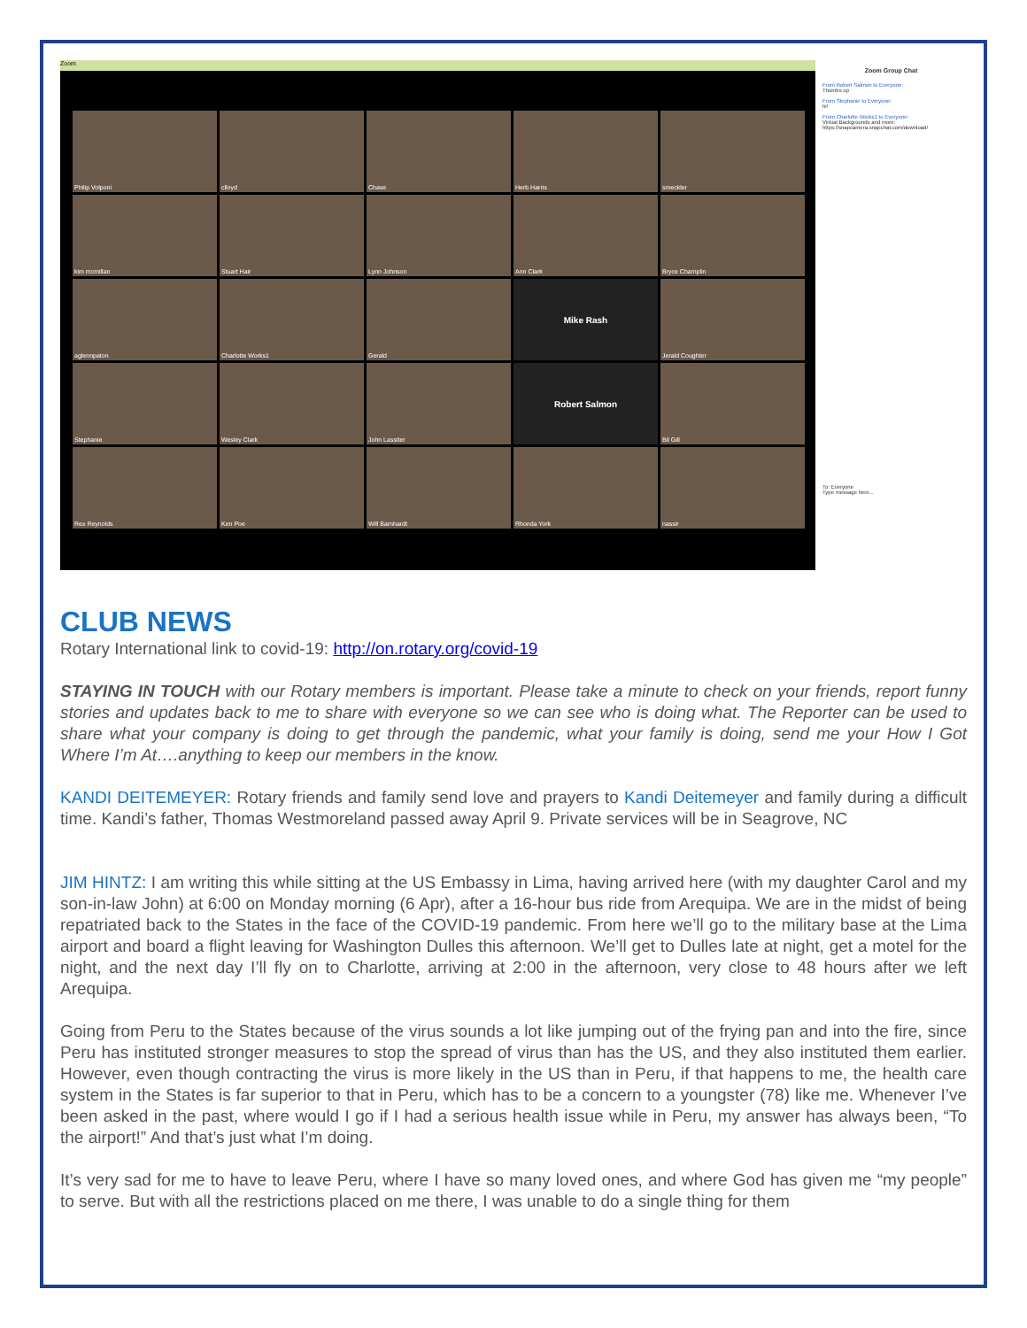Zoom
Philip Volponi
clloyd
Chase
Herb Harris
smeckler
kim mcmillan
Stuart Hair
Lynn Johnson
Ann Clark
Bryce Champlin
aglennpaton
Charlotte Works1
Gerald
Mike Rash
Jerald Coughter
Stephanie
Wesley Clark
John Lassiter
Robert Salmon
Bil Gill
Rex Reynolds
Ken Poe
Will Barnhardt
Rhonda York
nassir
Zoom Group Chat
From Robert Salmon to Everyone:
Thumbs up
From Stephanie to Everyone:
hi!
From Charlotte Works1 to Everyone:
Virtual Backgrounds and more: https://snapcamera.snapchat.com/download/
To: Everyone
Type message here...
CLUB NEWS
Rotary International link to covid-19: http://on.rotary.org/covid-19
STAYING IN TOUCH with our Rotary members is important. Please take a minute to check on your friends, report funny stories and updates back to me to share with everyone so we can see who is doing what. The Reporter can be used to share what your company is doing to get through the pandemic, what your family is doing, send me your How I Got Where I’m At….anything to keep our members in the know.
KANDI DEITEMEYER: Rotary friends and family send love and prayers to Kandi Deitemeyer and family during a difficult time. Kandi’s father, Thomas Westmoreland passed away April 9. Private services will be in Seagrove, NC
JIM HINTZ: I am writing this while sitting at the US Embassy in Lima, having arrived here (with my daughter Carol and my son-in-law John) at 6:00 on Monday morning (6 Apr), after a 16-hour bus ride from Arequipa. We are in the midst of being repatriated back to the States in the face of the COVID-19 pandemic. From here we’ll go to the military base at the Lima airport and board a flight leaving for Washington Dulles this afternoon. We’ll get to Dulles late at night, get a motel for the night, and the next day I’ll fly on to Charlotte, arriving at 2:00 in the afternoon, very close to 48 hours after we left Arequipa.
Going from Peru to the States because of the virus sounds a lot like jumping out of the frying pan and into the fire, since Peru has instituted stronger measures to stop the spread of virus than has the US, and they also instituted them earlier. However, even though contracting the virus is more likely in the US than in Peru, if that happens to me, the health care system in the States is far superior to that in Peru, which has to be a concern to a youngster (78) like me. Whenever I’ve been asked in the past, where would I go if I had a serious health issue while in Peru, my answer has always been, “To the airport!” And that’s just what I’m doing.
It’s very sad for me to have to leave Peru, where I have so many loved ones, and where God has given me “my people” to serve. But with all the restrictions placed on me there, I was unable to do a single thing for them